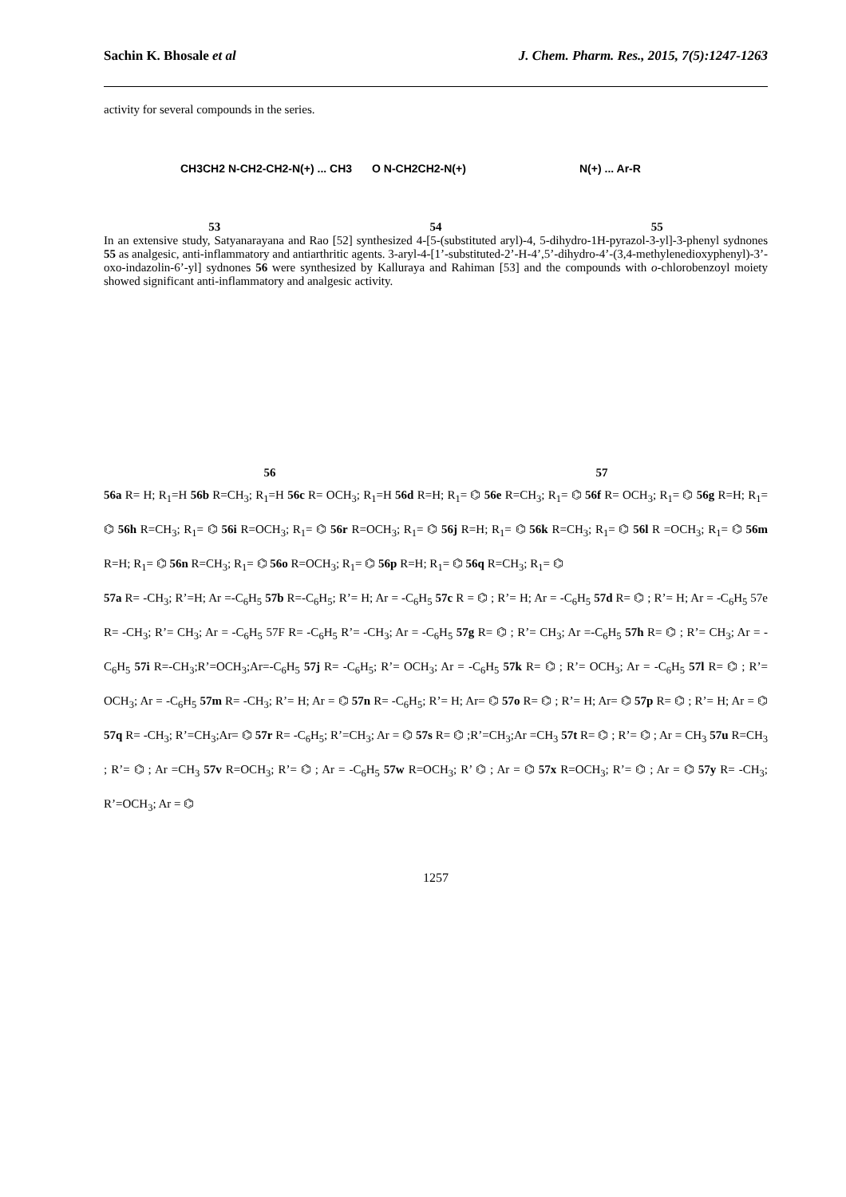Sachin K. Bhosale et al J. Chem. Pharm. Res., 2015, 7(5):1247-1263
activity for several compounds in the series.
CH3CH2 N-CH2-CH2-N(+) ... CH3
O N-CH2CH2-N(+)
N(+) ... Ar-R
53 54 55
In an extensive study, Satyanarayana and Rao [52] synthesized 4-[5-(substituted aryl)-4, 5-dihydro-1H-pyrazol-3-yl]-3-phenyl sydnones 55 as analgesic, anti-inflammatory and antiarthritic agents. 3-aryl-4-[1’-substituted-2’-H-4’,5’-dihydro-4’-(3,4-methylenedioxyphenyl)-3’-oxo-indazolin-6’-yl] sydnones 56 were synthesized by Kalluraya and Rahiman [53] and the compounds with o-chlorobenzoyl moiety showed significant anti-inflammatory and analgesic activity.
56 57
56a R= H; R<sub>1</sub>=H 56b R=CH<sub>3</sub>; R<sub>1</sub>=H 56c R= OCH<sub>3</sub>; R<sub>1</sub>=H 56d R=H; R<sub>1</sub>= ⌬ 56e R=CH<sub>3</sub>; R<sub>1</sub>= ⌬ 56f R= OCH<sub>3</sub>; R<sub>1</sub>= ⌬ 56g R=H; R<sub>1</sub>= ⌬ 56h R=CH<sub>3</sub>; R<sub>1</sub>= ⌬ 56i R=OCH<sub>3</sub>; R<sub>1</sub>= ⌬ 56r R=OCH<sub>3</sub>; R<sub>1</sub>= ⌬ 56j R=H; R<sub>1</sub>= ⌬ 56k R=CH<sub>3</sub>; R<sub>1</sub>= ⌬ 56l R =OCH<sub>3</sub>; R<sub>1</sub>= ⌬ 56m R=H; R<sub>1</sub>= ⌬ 56n R=CH<sub>3</sub>; R<sub>1</sub>= ⌬ 56o R=OCH<sub>3</sub>; R<sub>1</sub>= ⌬ 56p R=H; R<sub>1</sub>= ⌬ 56q R=CH<sub>3</sub>; R<sub>1</sub>= ⌬
57a R= -CH<sub>3</sub>; R’=H; Ar =-C<sub>6</sub>H<sub>5</sub> 57b R=-C<sub>6</sub>H<sub>5</sub>; R’= H; Ar = -C<sub>6</sub>H<sub>5</sub> 57c R = ⌬ ; R’= H; Ar = -C<sub>6</sub>H<sub>5</sub> 57d R= ⌬ ; R’= H; Ar = -C<sub>6</sub>H<sub>5</sub> 57e R= -CH<sub>3</sub>; R’= CH<sub>3</sub>; Ar = -C<sub>6</sub>H<sub>5</sub> 57F R= -C<sub>6</sub>H<sub>5</sub> R’= -CH<sub>3</sub>; Ar = -C<sub>6</sub>H<sub>5</sub> 57g R= ⌬ ; R’= CH<sub>3</sub>; Ar =-C<sub>6</sub>H<sub>5</sub> 57h R= ⌬ ; R’= CH<sub>3</sub>; Ar = -C<sub>6</sub>H<sub>5</sub> 57i R=-CH<sub>3</sub>;R’=OCH<sub>3</sub>;Ar=-C<sub>6</sub>H<sub>5</sub> 57j R= -C<sub>6</sub>H<sub>5</sub>; R’= OCH<sub>3</sub>; Ar = -C<sub>6</sub>H<sub>5</sub> 57k R= ⌬ ; R’= OCH<sub>3</sub>; Ar = -C<sub>6</sub>H<sub>5</sub> 57l R= ⌬ ; R’= OCH<sub>3</sub>; Ar = -C<sub>6</sub>H<sub>5</sub> 57m R= -CH<sub>3</sub>; R’= H; Ar = ⌬ 57n R= -C<sub>6</sub>H<sub>5</sub>; R’= H; Ar= ⌬ 57o R= ⌬ ; R’= H; Ar= ⌬ 57p R= ⌬ ; R’= H; Ar = ⌬ 57q R= -CH<sub>3</sub>; R’=CH<sub>3</sub>;Ar= ⌬ 57r R= -C<sub>6</sub>H<sub>5</sub>; R’=CH<sub>3</sub>; Ar = ⌬ 57s R= ⌬ ;R’=CH<sub>3</sub>;Ar =CH<sub>3</sub> 57t R= ⌬ ; R’= ⌬ ; Ar = CH<sub>3</sub> 57u R=CH<sub>3</sub> ; R’= ⌬ ; Ar =CH<sub>3</sub> 57v R=OCH<sub>3</sub>; R’= ⌬ ; Ar = -C<sub>6</sub>H<sub>5</sub> 57w R=OCH<sub>3</sub>; R’ ⌬ ; Ar = ⌬ 57x R=OCH<sub>3</sub>; R’= ⌬ ; Ar = ⌬ 57y R= -CH<sub>3</sub>; R’=OCH<sub>3</sub>; Ar = ⌬
1257